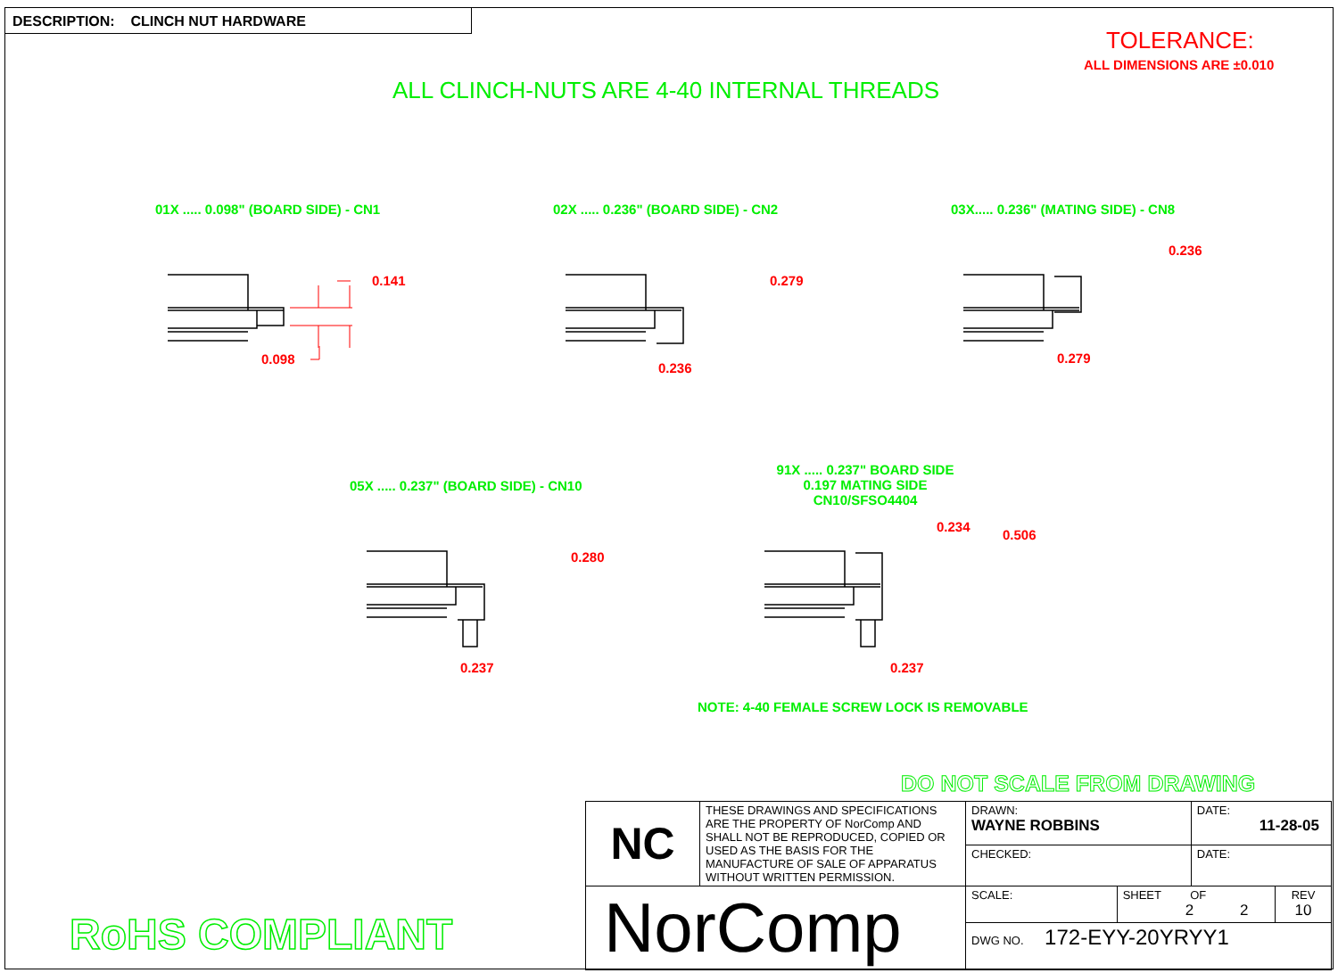DESCRIPTION: CLINCH NUT HARDWARE
TOLERANCE:
ALL DIMENSIONS ARE ±0.010
ALL CLINCH-NUTS ARE 4-40 INTERNAL THREADS
01X ..... 0.098" (BOARD SIDE) - CN1
02X ..... 0.236" (BOARD SIDE) - CN2
03X..... 0.236" (MATING SIDE) - CN8
0.141
0.098
0.279
0.236
0.236
0.279
05X ..... 0.237" (BOARD SIDE) - CN10
91X ..... 0.237" BOARD SIDE
0.197 MATING SIDE
CN10/SFSO4404
0.280
0.237
0.234
0.506
0.237
NOTE: 4-40 FEMALE SCREW LOCK IS REMOVABLE
DO NOT SCALE FROM DRAWING
RoHS COMPLIANT
| NC | THESE DRAWINGS AND SPECIFICATIONS ARE THE PROPERTY OF NorComp AND SHALL NOT BE REPRODUCED, COPIED OR USED AS THE BASIS FOR THE MANUFACTURE OF SALE OF APPARATUS WITHOUT WRITTEN PERMISSION. | DRAWN: WAYNE ROBBINS | | DATE: 11-28-05 | |
| | | CHECKED: | | DATE: | |
| NorComp | | SCALE: | SHEET OF 2 2 | | REV 10 |
| | | DWG NO. 172-EYY-20YRYY1 | | | |